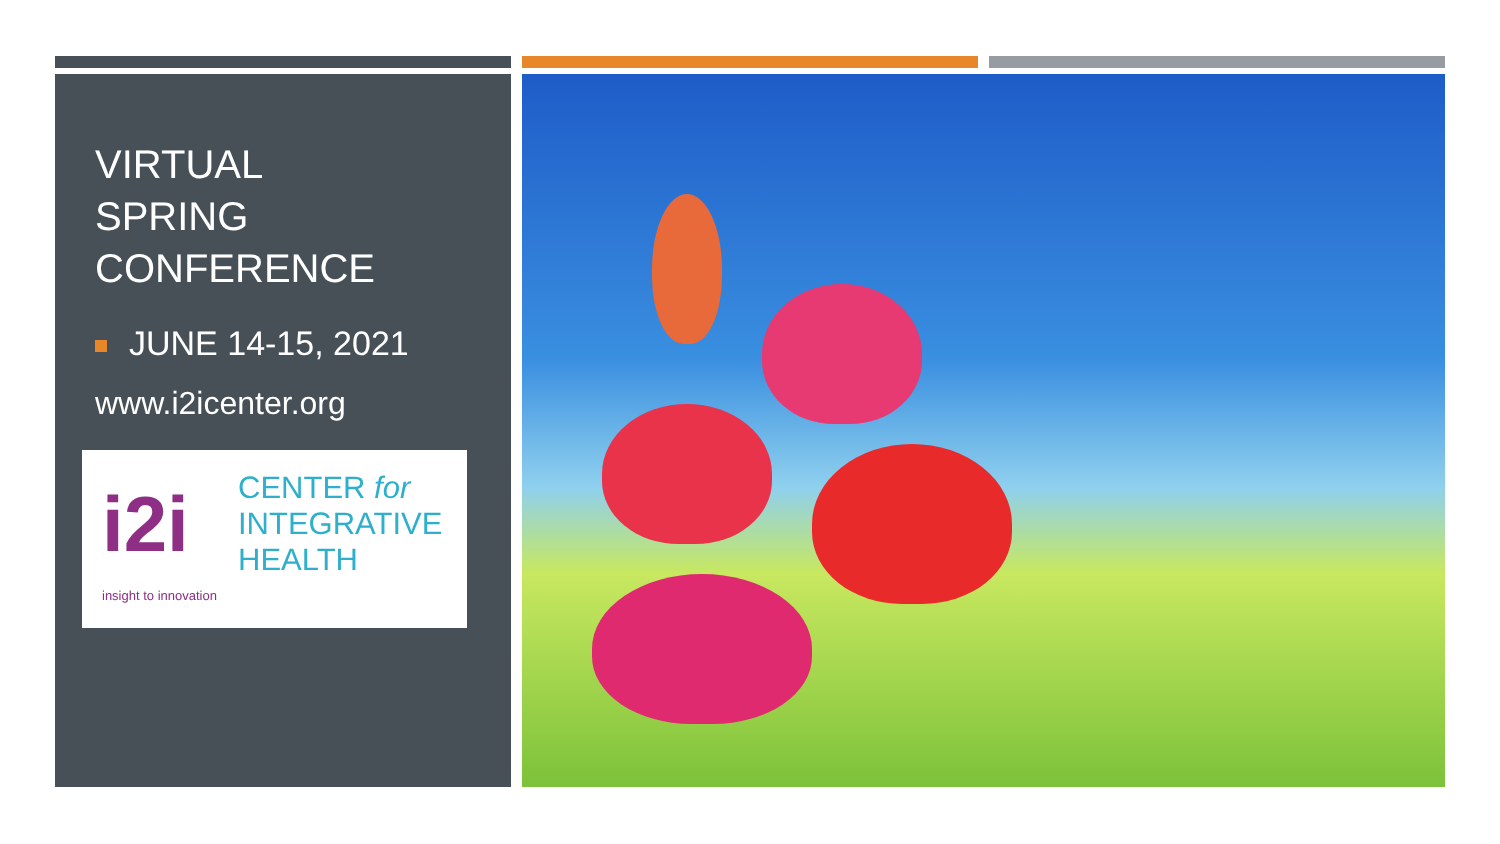VIRTUAL
SPRING
CONFERENCE
JUNE 14-15, 2021
www.i2icenter.org
i2i
CENTER for
INTEGRATIVE
HEALTH
insight to innovation